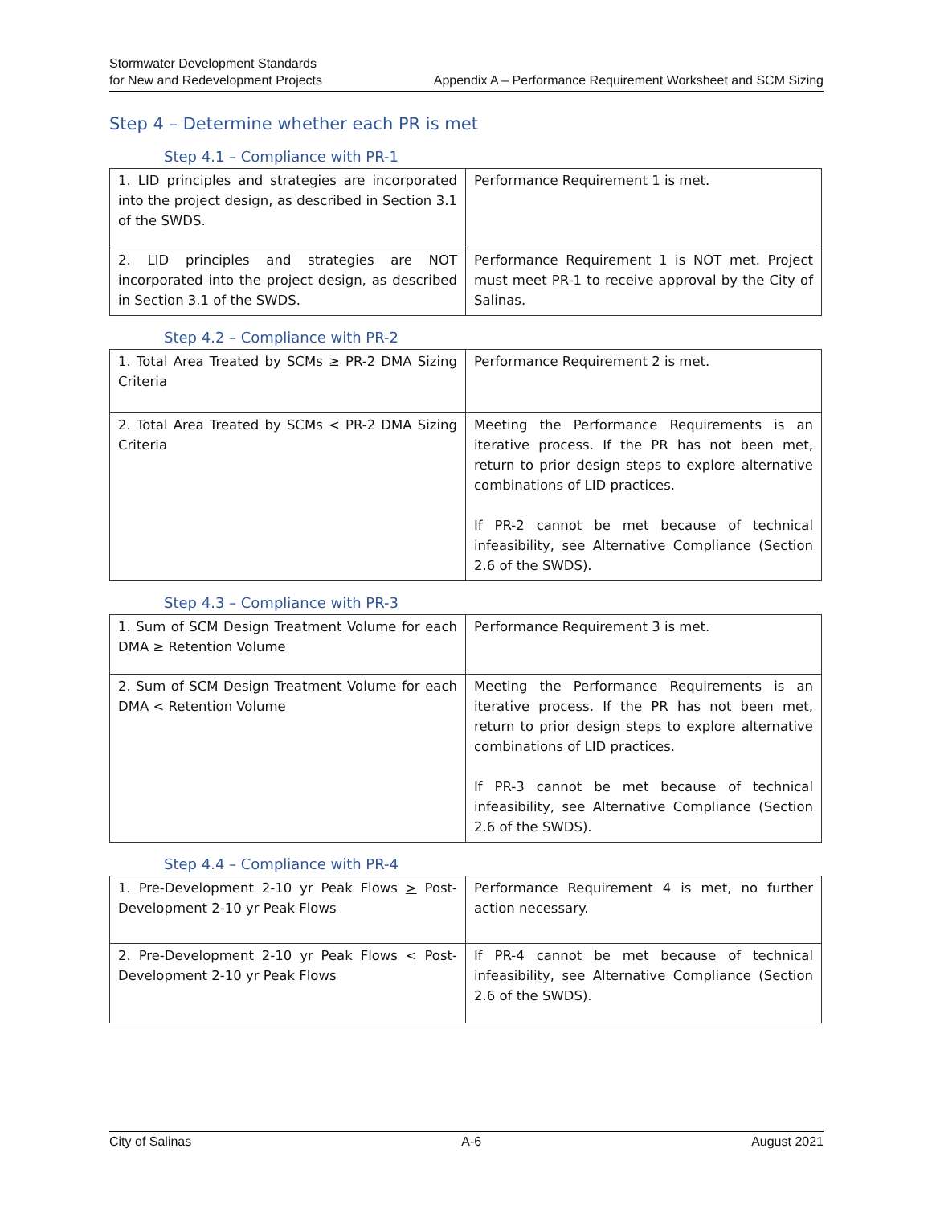Stormwater Development Standards
for New and Redevelopment Projects
Appendix A – Performance Requirement Worksheet and SCM Sizing
Step 4 – Determine whether each PR is met
Step 4.1 – Compliance with PR-1
| 1. LID principles and strategies are incorporated into the project design, as described in Section 3.1 of the SWDS. | Performance Requirement 1 is met. |
| 2. LID principles and strategies are NOT incorporated into the project design, as described in Section 3.1 of the SWDS. | Performance Requirement 1 is NOT met. Project must meet PR-1 to receive approval by the City of Salinas. |
Step 4.2 – Compliance with PR-2
| 1. Total Area Treated by SCMs ≥ PR-2 DMA Sizing Criteria | Performance Requirement 2 is met. |
| 2. Total Area Treated by SCMs < PR-2 DMA Sizing Criteria | Meeting the Performance Requirements is an iterative process. If the PR has not been met, return to prior design steps to explore alternative combinations of LID practices. If PR-2 cannot be met because of technical infeasibility, see Alternative Compliance (Section 2.6 of the SWDS). |
Step 4.3 – Compliance with PR-3
| 1. Sum of SCM Design Treatment Volume for each DMA ≥ Retention Volume | Performance Requirement 3 is met. |
| 2. Sum of SCM Design Treatment Volume for each DMA < Retention Volume | Meeting the Performance Requirements is an iterative process. If the PR has not been met, return to prior design steps to explore alternative combinations of LID practices. If PR-3 cannot be met because of technical infeasibility, see Alternative Compliance (Section 2.6 of the SWDS). |
Step 4.4 – Compliance with PR-4
| 1. Pre-Development 2-10 yr Peak Flows > Post-Development 2-10 yr Peak Flows | Performance Requirement 4 is met, no further action necessary. |
| 2. Pre-Development 2-10 yr Peak Flows < Post-Development 2-10 yr Peak Flows | If PR-4 cannot be met because of technical infeasibility, see Alternative Compliance (Section 2.6 of the SWDS). |
City of Salinas A-6 August 2021